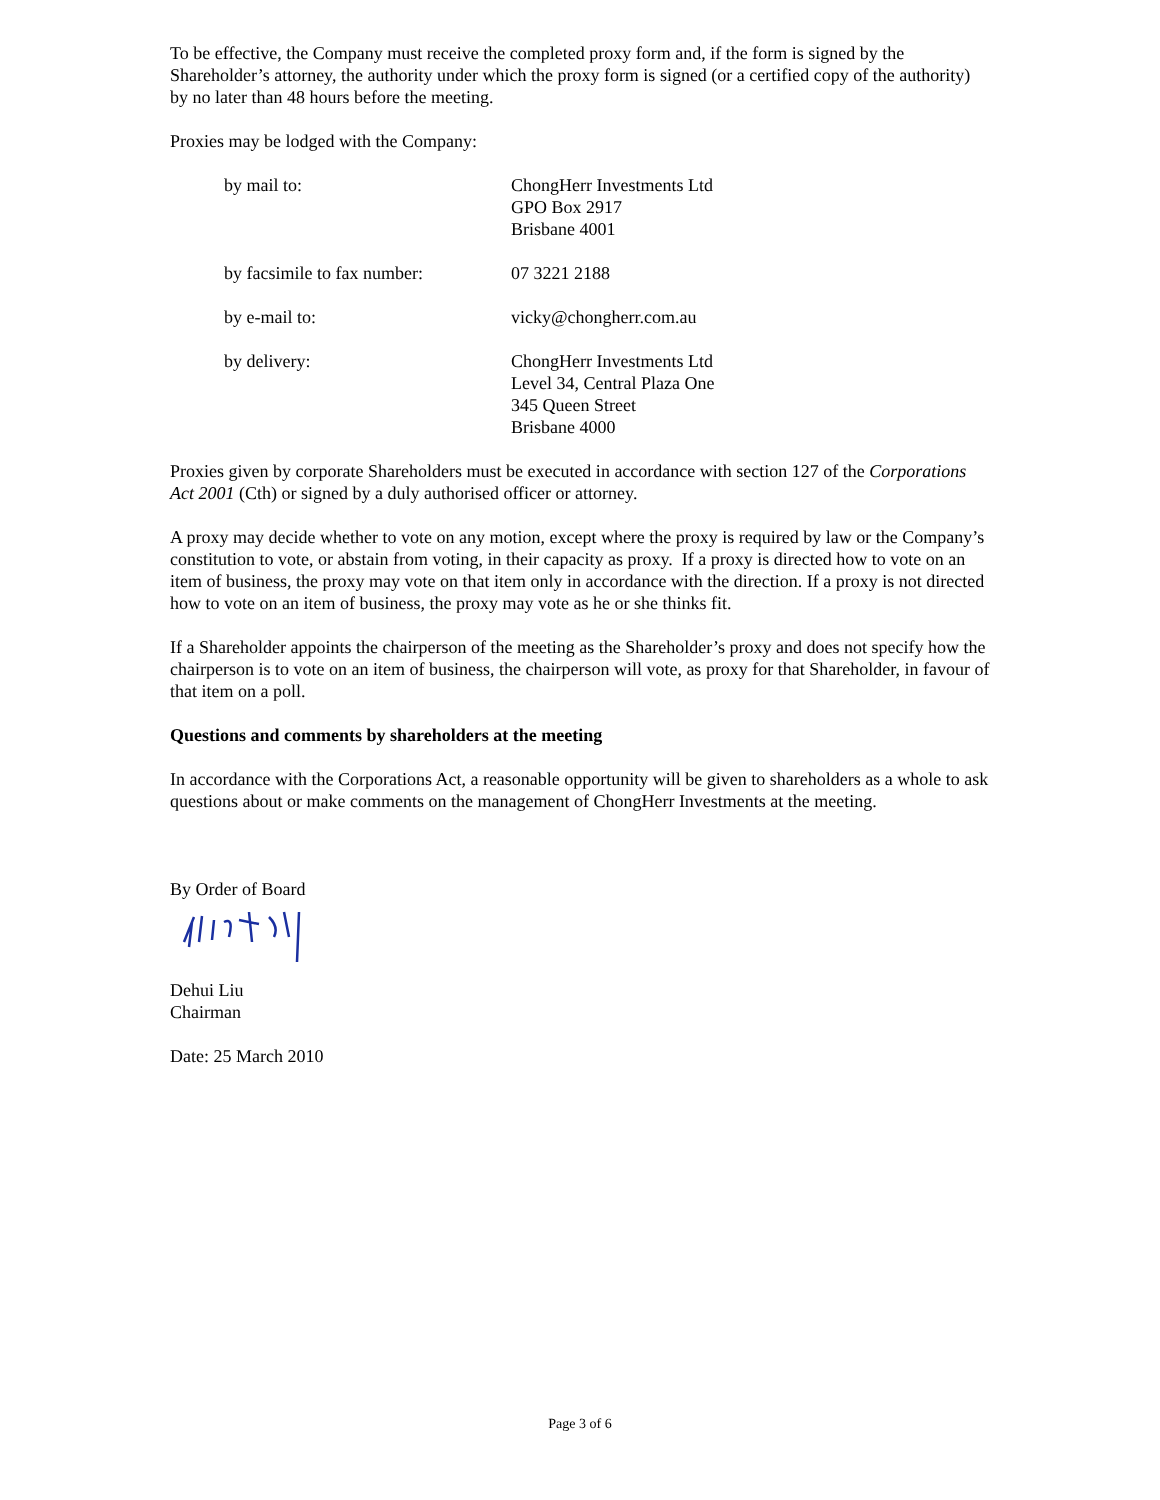To be effective, the Company must receive the completed proxy form and, if the form is signed by the Shareholder’s attorney, the authority under which the proxy form is signed (or a certified copy of the authority) by no later than 48 hours before the meeting.
Proxies may be lodged with the Company:
by mail to: ChongHerr Investments Ltd
GPO Box 2917
Brisbane 4001
by facsimile to fax number:
07 3221 2188
by e-mail to: vicky@chongherr.com.au
by delivery: ChongHerr Investments Ltd
Level 34, Central Plaza One
345 Queen Street
Brisbane 4000
Proxies given by corporate Shareholders must be executed in accordance with section 127 of the Corporations Act 2001 (Cth) or signed by a duly authorised officer or attorney.
A proxy may decide whether to vote on any motion, except where the proxy is required by law or the Company’s constitution to vote, or abstain from voting, in their capacity as proxy. If a proxy is directed how to vote on an item of business, the proxy may vote on that item only in accordance with the direction. If a proxy is not directed how to vote on an item of business, the proxy may vote as he or she thinks fit.
If a Shareholder appoints the chairperson of the meeting as the Shareholder’s proxy and does not specify how the chairperson is to vote on an item of business, the chairperson will vote, as proxy for that Shareholder, in favour of that item on a poll.
Questions and comments by shareholders at the meeting
In accordance with the Corporations Act, a reasonable opportunity will be given to shareholders as a whole to ask questions about or make comments on the management of ChongHerr Investments at the meeting.
By Order of Board
Dehui Liu
Chairman
Date: 25 March 2010
Page 3 of 6